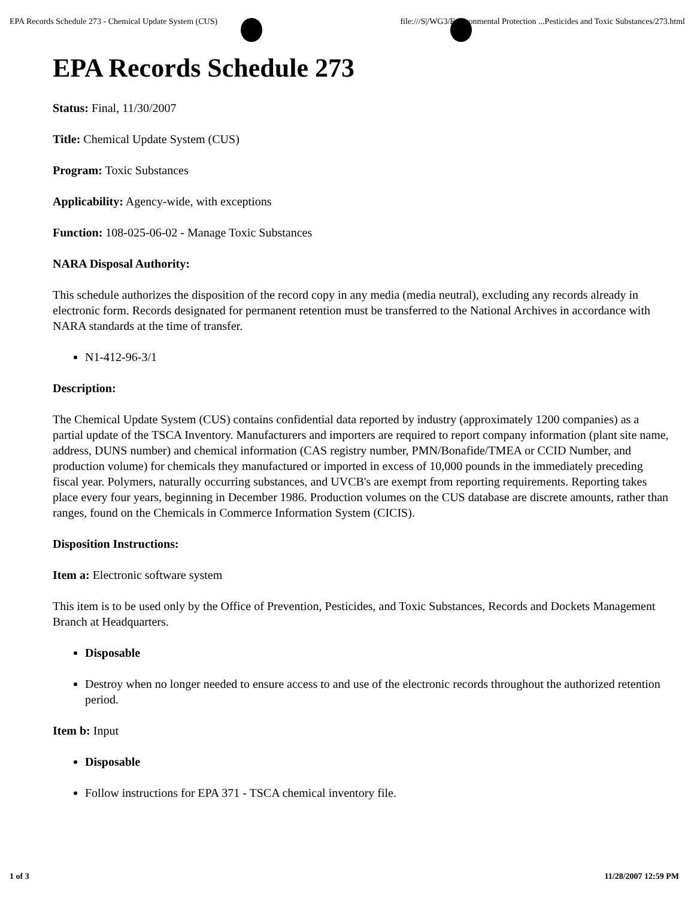EPA Records Schedule 273 - Chemical Update System (CUS) file:///S|/WG3/Environmental Protection ...Pesticides and Toxic Substances/273.html
EPA Records Schedule 273
Status: Final, 11/30/2007
Title: Chemical Update System (CUS)
Program: Toxic Substances
Applicability: Agency-wide, with exceptions
Function: 108-025-06-02 - Manage Toxic Substances
NARA Disposal Authority:
This schedule authorizes the disposition of the record copy in any media (media neutral), excluding any records already in electronic form. Records designated for permanent retention must be transferred to the National Archives in accordance with NARA standards at the time of transfer.
N1-412-96-3/1
Description:
The Chemical Update System (CUS) contains confidential data reported by industry (approximately 1200 companies) as a partial update of the TSCA Inventory. Manufacturers and importers are required to report company information (plant site name, address, DUNS number) and chemical information (CAS registry number, PMN/Bonafide/TMEA or CCID Number, and production volume) for chemicals they manufactured or imported in excess of 10,000 pounds in the immediately preceding fiscal year. Polymers, naturally occurring substances, and UVCB's are exempt from reporting requirements. Reporting takes place every four years, beginning in December 1986. Production volumes on the CUS database are discrete amounts, rather than ranges, found on the Chemicals in Commerce Information System (CICIS).
Disposition Instructions:
Item a: Electronic software system
This item is to be used only by the Office of Prevention, Pesticides, and Toxic Substances, Records and Dockets Management Branch at Headquarters.
Disposable
Destroy when no longer needed to ensure access to and use of the electronic records throughout the authorized retention period.
Item b: Input
Disposable
Follow instructions for EPA 371 - TSCA chemical inventory file.
1 of 3 11/28/2007 12:59 PM